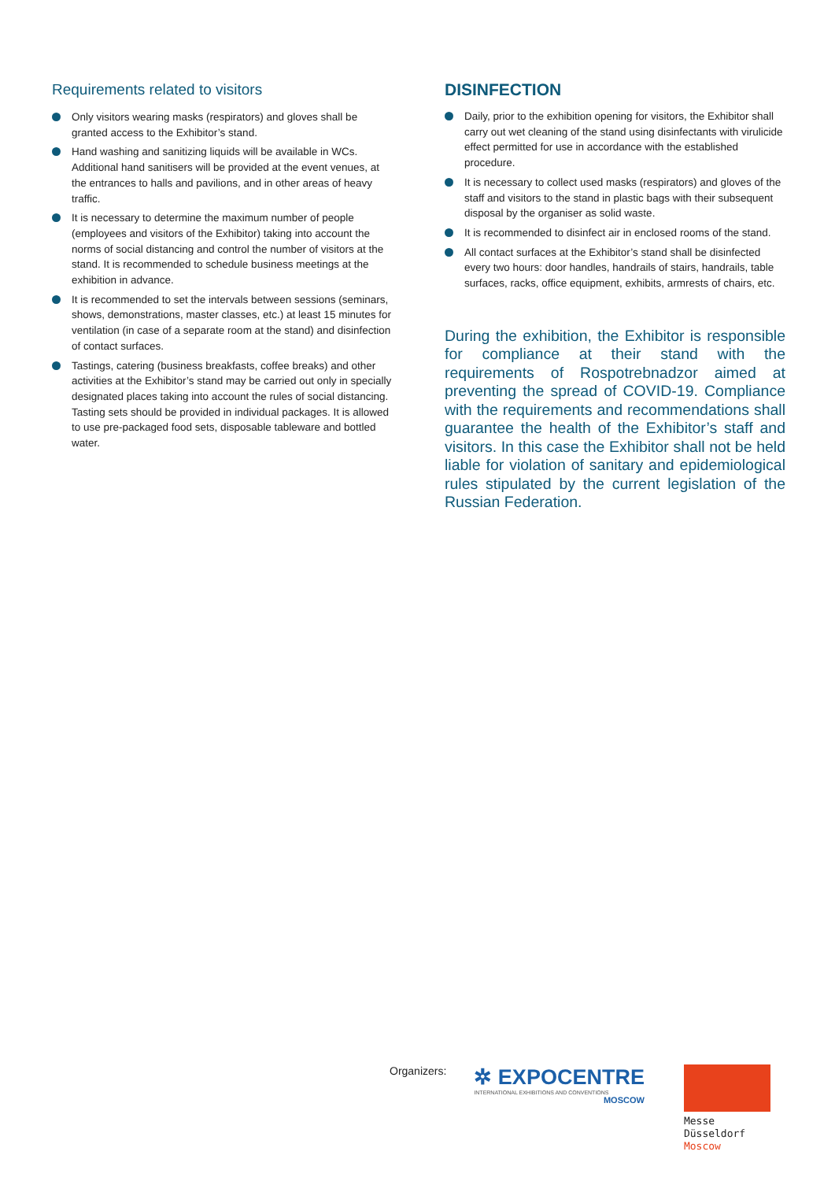Requirements related to visitors
Only visitors wearing masks (respirators) and gloves shall be granted access to the Exhibitor’s stand.
Hand washing and sanitizing liquids will be available in WCs. Additional hand sanitisers will be provided at the event venues, at the entrances to halls and pavilions, and in other areas of heavy traffic.
It is necessary to determine the maximum number of people (employees and visitors of the Exhibitor) taking into account the norms of social distancing and control the number of visitors at the stand. It is recommended to schedule business meetings at the exhibition in advance.
It is recommended to set the intervals between sessions (seminars, shows, demonstrations, master classes, etc.) at least 15 minutes for ventilation (in case of a separate room at the stand) and disinfection of contact surfaces.
Tastings, catering (business breakfasts, coffee breaks) and other activities at the Exhibitor’s stand may be carried out only in specially designated places taking into account the rules of social distancing. Tasting sets should be provided in individual packages. It is allowed to use pre-packaged food sets, disposable tableware and bottled water.
DISINFECTION
Daily, prior to the exhibition opening for visitors, the Exhibitor shall carry out wet cleaning of the stand using disinfectants with virulicide effect permitted for use in accordance with the established procedure.
It is necessary to collect used masks (respirators) and gloves of the staff and visitors to the stand in plastic bags with their subsequent disposal by the organiser as solid waste.
It is recommended to disinfect air in enclosed rooms of the stand.
All contact surfaces at the Exhibitor’s stand shall be disinfected every two hours: door handles, handrails of stairs, handrails, table surfaces, racks, office equipment, exhibits, armrests of chairs, etc.
During the exhibition, the Exhibitor is responsible for compliance at their stand with the requirements of Rospotrebnadzor aimed at preventing the spread of COVID-19. Compliance with the requirements and recommendations shall guarantee the health of the Exhibitor’s staff and visitors. In this case the Exhibitor shall not be held liable for violation of sanitary and epidemiological rules stipulated by the current legislation of the Russian Federation.
Organizers:
✲ EXPOCENTRE
INTERNATIONAL EXHIBITIONS AND CONVENTIONS
MOSCOW
Messe
Düsseldorf
Moscow